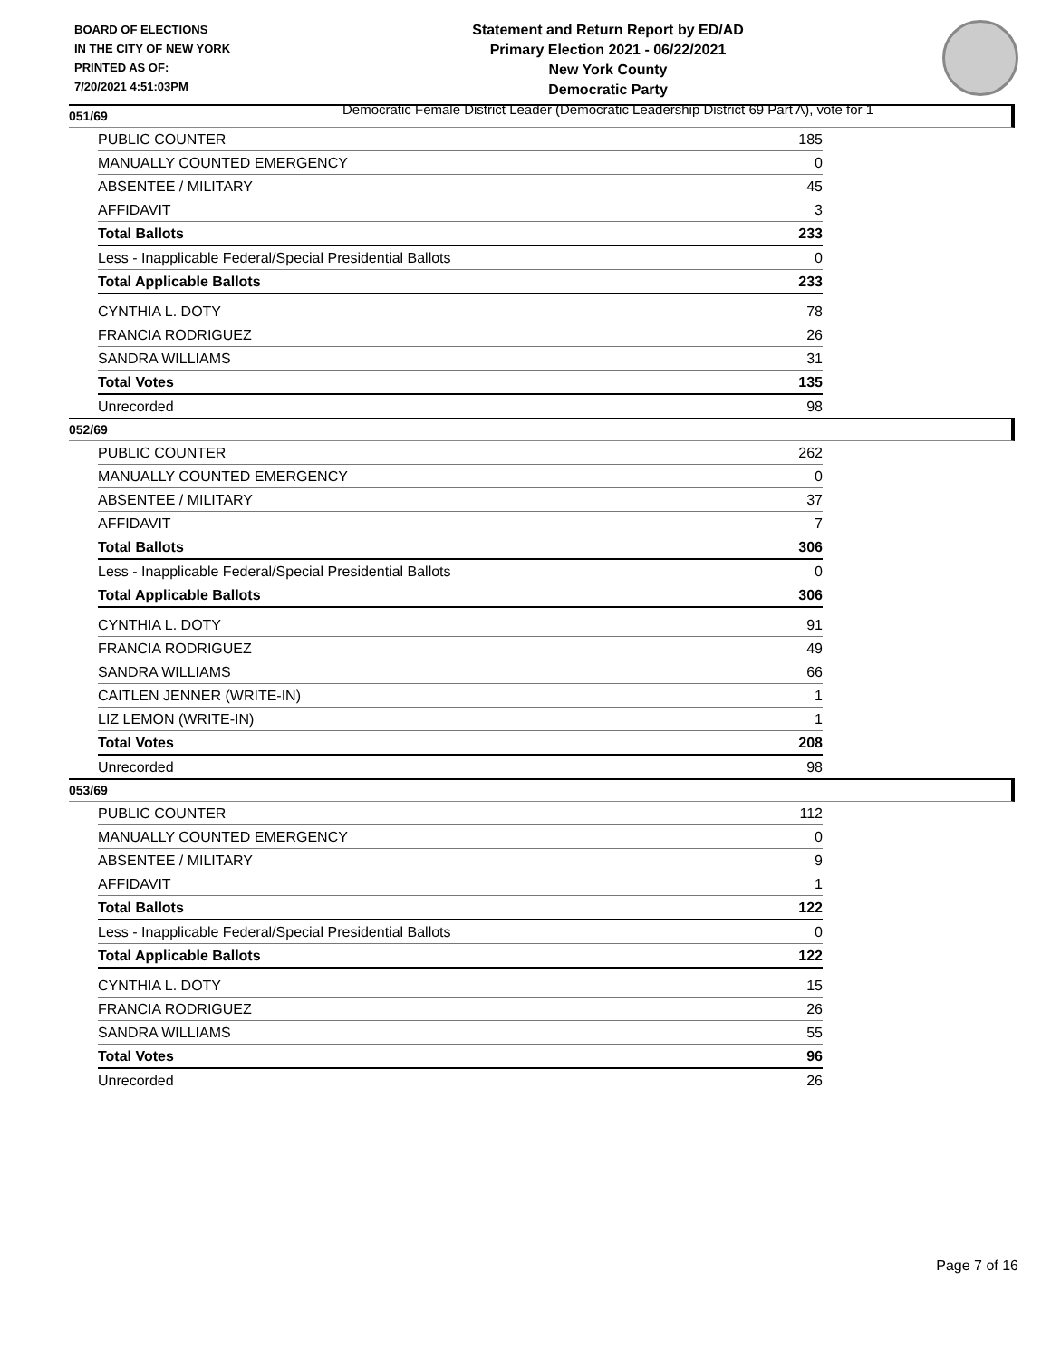BOARD OF ELECTIONS
IN THE CITY OF NEW YORK
PRINTED AS OF:
7/20/2021 4:51:03PM
Statement and Return Report by ED/AD
Primary Election 2021 - 06/22/2021
New York County
Democratic Party
Democratic Female District Leader (Democratic Leadership District 69 Part A), vote for 1
051/69
| PUBLIC COUNTER | 185 |
| MANUALLY COUNTED EMERGENCY | 0 |
| ABSENTEE / MILITARY | 45 |
| AFFIDAVIT | 3 |
| Total Ballots | 233 |
| Less - Inapplicable Federal/Special Presidential Ballots | 0 |
| Total Applicable Ballots | 233 |
| CYNTHIA L. DOTY | 78 |
| FRANCIA RODRIGUEZ | 26 |
| SANDRA WILLIAMS | 31 |
| Total Votes | 135 |
| Unrecorded | 98 |
052/69
| PUBLIC COUNTER | 262 |
| MANUALLY COUNTED EMERGENCY | 0 |
| ABSENTEE / MILITARY | 37 |
| AFFIDAVIT | 7 |
| Total Ballots | 306 |
| Less - Inapplicable Federal/Special Presidential Ballots | 0 |
| Total Applicable Ballots | 306 |
| CYNTHIA L. DOTY | 91 |
| FRANCIA RODRIGUEZ | 49 |
| SANDRA WILLIAMS | 66 |
| CAITLEN JENNER (WRITE-IN) | 1 |
| LIZ LEMON (WRITE-IN) | 1 |
| Total Votes | 208 |
| Unrecorded | 98 |
053/69
| PUBLIC COUNTER | 112 |
| MANUALLY COUNTED EMERGENCY | 0 |
| ABSENTEE / MILITARY | 9 |
| AFFIDAVIT | 1 |
| Total Ballots | 122 |
| Less - Inapplicable Federal/Special Presidential Ballots | 0 |
| Total Applicable Ballots | 122 |
| CYNTHIA L. DOTY | 15 |
| FRANCIA RODRIGUEZ | 26 |
| SANDRA WILLIAMS | 55 |
| Total Votes | 96 |
| Unrecorded | 26 |
Page 7 of 16